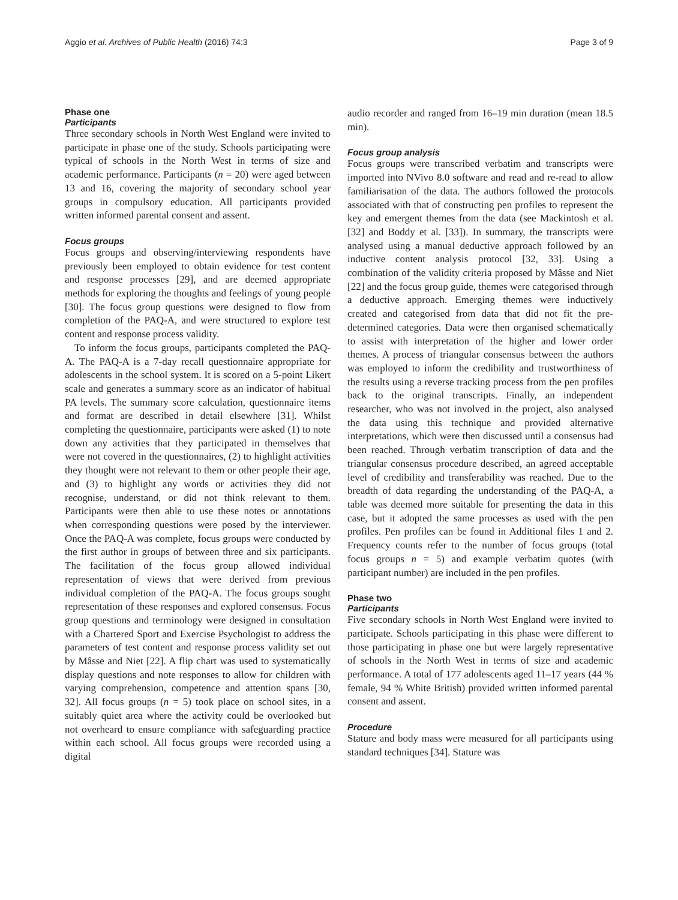Aggio et al. Archives of Public Health (2016) 74:3 Page 3 of 9
Phase one
Participants
Three secondary schools in North West England were invited to participate in phase one of the study. Schools participating were typical of schools in the North West in terms of size and academic performance. Participants (n = 20) were aged between 13 and 16, covering the majority of secondary school year groups in compulsory education. All participants provided written informed parental consent and assent.
Focus groups
Focus groups and observing/interviewing respondents have previously been employed to obtain evidence for test content and response processes [29], and are deemed appropriate methods for exploring the thoughts and feelings of young people [30]. The focus group questions were designed to flow from completion of the PAQ-A, and were structured to explore test content and response process validity.
To inform the focus groups, participants completed the PAQ-A. The PAQ-A is a 7-day recall questionnaire appropriate for adolescents in the school system. It is scored on a 5-point Likert scale and generates a summary score as an indicator of habitual PA levels. The summary score calculation, questionnaire items and format are described in detail elsewhere [31]. Whilst completing the questionnaire, participants were asked (1) to note down any activities that they participated in themselves that were not covered in the questionnaires, (2) to highlight activities they thought were not relevant to them or other people their age, and (3) to highlight any words or activities they did not recognise, understand, or did not think relevant to them. Participants were then able to use these notes or annotations when corresponding questions were posed by the interviewer. Once the PAQ-A was complete, focus groups were conducted by the first author in groups of between three and six participants. The facilitation of the focus group allowed individual representation of views that were derived from previous individual completion of the PAQ-A. The focus groups sought representation of these responses and explored consensus. Focus group questions and terminology were designed in consultation with a Chartered Sport and Exercise Psychologist to address the parameters of test content and response process validity set out by Mâsse and Niet [22]. A flip chart was used to systematically display questions and note responses to allow for children with varying comprehension, competence and attention spans [30, 32]. All focus groups (n = 5) took place on school sites, in a suitably quiet area where the activity could be overlooked but not overheard to ensure compliance with safeguarding practice within each school. All focus groups were recorded using a digital
audio recorder and ranged from 16–19 min duration (mean 18.5 min).
Focus group analysis
Focus groups were transcribed verbatim and transcripts were imported into NVivo 8.0 software and read and re-read to allow familiarisation of the data. The authors followed the protocols associated with that of constructing pen profiles to represent the key and emergent themes from the data (see Mackintosh et al. [32] and Boddy et al. [33]). In summary, the transcripts were analysed using a manual deductive approach followed by an inductive content analysis protocol [32, 33]. Using a combination of the validity criteria proposed by Mâsse and Niet [22] and the focus group guide, themes were categorised through a deductive approach. Emerging themes were inductively created and categorised from data that did not fit the pre-determined categories. Data were then organised schematically to assist with interpretation of the higher and lower order themes. A process of triangular consensus between the authors was employed to inform the credibility and trustworthiness of the results using a reverse tracking process from the pen profiles back to the original transcripts. Finally, an independent researcher, who was not involved in the project, also analysed the data using this technique and provided alternative interpretations, which were then discussed until a consensus had been reached. Through verbatim transcription of data and the triangular consensus procedure described, an agreed acceptable level of credibility and transferability was reached. Due to the breadth of data regarding the understanding of the PAQ-A, a table was deemed more suitable for presenting the data in this case, but it adopted the same processes as used with the pen profiles. Pen profiles can be found in Additional files 1 and 2. Frequency counts refer to the number of focus groups (total focus groups n = 5) and example verbatim quotes (with participant number) are included in the pen profiles.
Phase two
Participants
Five secondary schools in North West England were invited to participate. Schools participating in this phase were different to those participating in phase one but were largely representative of schools in the North West in terms of size and academic performance. A total of 177 adolescents aged 11–17 years (44 % female, 94 % White British) provided written informed parental consent and assent.
Procedure
Stature and body mass were measured for all participants using standard techniques [34]. Stature was